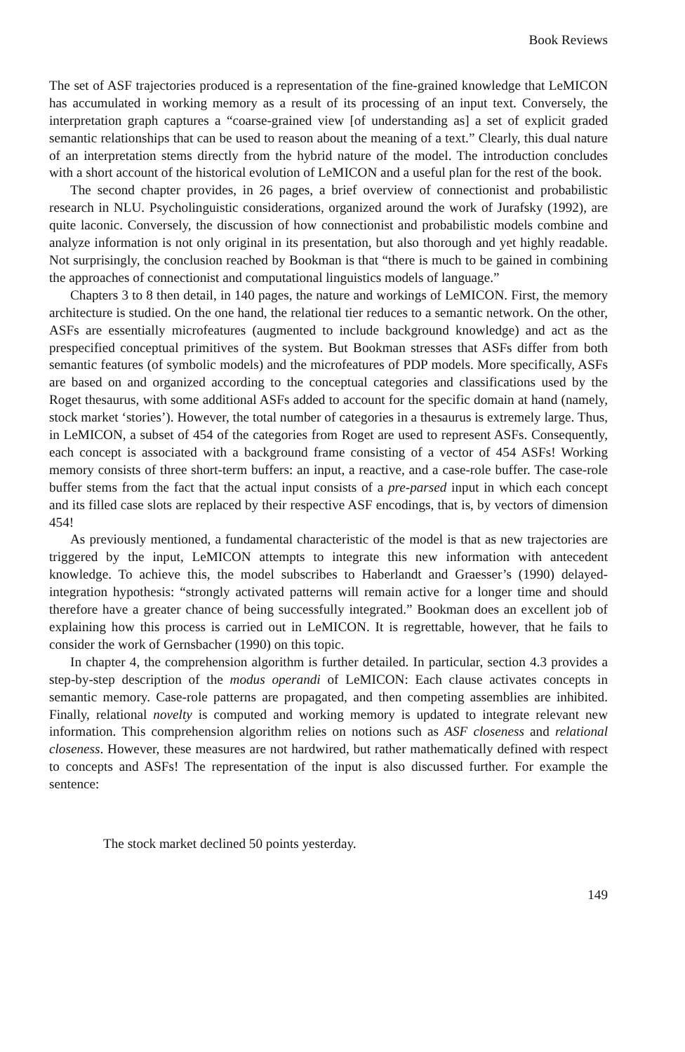Book Reviews
The set of ASF trajectories produced is a representation of the fine-grained knowledge that LeMICON has accumulated in working memory as a result of its processing of an input text. Conversely, the interpretation graph captures a “coarse-grained view [of understanding as] a set of explicit graded semantic relationships that can be used to reason about the meaning of a text.” Clearly, this dual nature of an interpretation stems directly from the hybrid nature of the model. The introduction concludes with a short account of the historical evolution of LeMICON and a useful plan for the rest of the book.
The second chapter provides, in 26 pages, a brief overview of connectionist and probabilistic research in NLU. Psycholinguistic considerations, organized around the work of Jurafsky (1992), are quite laconic. Conversely, the discussion of how connectionist and probabilistic models combine and analyze information is not only original in its presentation, but also thorough and yet highly readable. Not surprisingly, the conclusion reached by Bookman is that “there is much to be gained in combining the approaches of connectionist and computational linguistics models of language.”
Chapters 3 to 8 then detail, in 140 pages, the nature and workings of LeMICON. First, the memory architecture is studied. On the one hand, the relational tier reduces to a semantic network. On the other, ASFs are essentially microfeatures (augmented to include background knowledge) and act as the prespecified conceptual primitives of the system. But Bookman stresses that ASFs differ from both semantic features (of symbolic models) and the microfeatures of PDP models. More specifically, ASFs are based on and organized according to the conceptual categories and classifications used by the Roget thesaurus, with some additional ASFs added to account for the specific domain at hand (namely, stock market ‘stories’). However, the total number of categories in a thesaurus is extremely large. Thus, in LeMICON, a subset of 454 of the categories from Roget are used to represent ASFs. Consequently, each concept is associated with a background frame consisting of a vector of 454 ASFs! Working memory consists of three short-term buffers: an input, a reactive, and a case-role buffer. The case-role buffer stems from the fact that the actual input consists of a pre-parsed input in which each concept and its filled case slots are replaced by their respective ASF encodings, that is, by vectors of dimension 454!
As previously mentioned, a fundamental characteristic of the model is that as new trajectories are triggered by the input, LeMICON attempts to integrate this new information with antecedent knowledge. To achieve this, the model subscribes to Haberlandt and Graesser’s (1990) delayed-integration hypothesis: “strongly activated patterns will remain active for a longer time and should therefore have a greater chance of being successfully integrated.” Bookman does an excellent job of explaining how this process is carried out in LeMICON. It is regrettable, however, that he fails to consider the work of Gernsbacher (1990) on this topic.
In chapter 4, the comprehension algorithm is further detailed. In particular, section 4.3 provides a step-by-step description of the modus operandi of LeMICON: Each clause activates concepts in semantic memory. Case-role patterns are propagated, and then competing assemblies are inhibited. Finally, relational novelty is computed and working memory is updated to integrate relevant new information. This comprehension algorithm relies on notions such as ASF closeness and relational closeness. However, these measures are not hardwired, but rather mathematically defined with respect to concepts and ASFs! The representation of the input is also discussed further. For example the sentence:
The stock market declined 50 points yesterday.
149